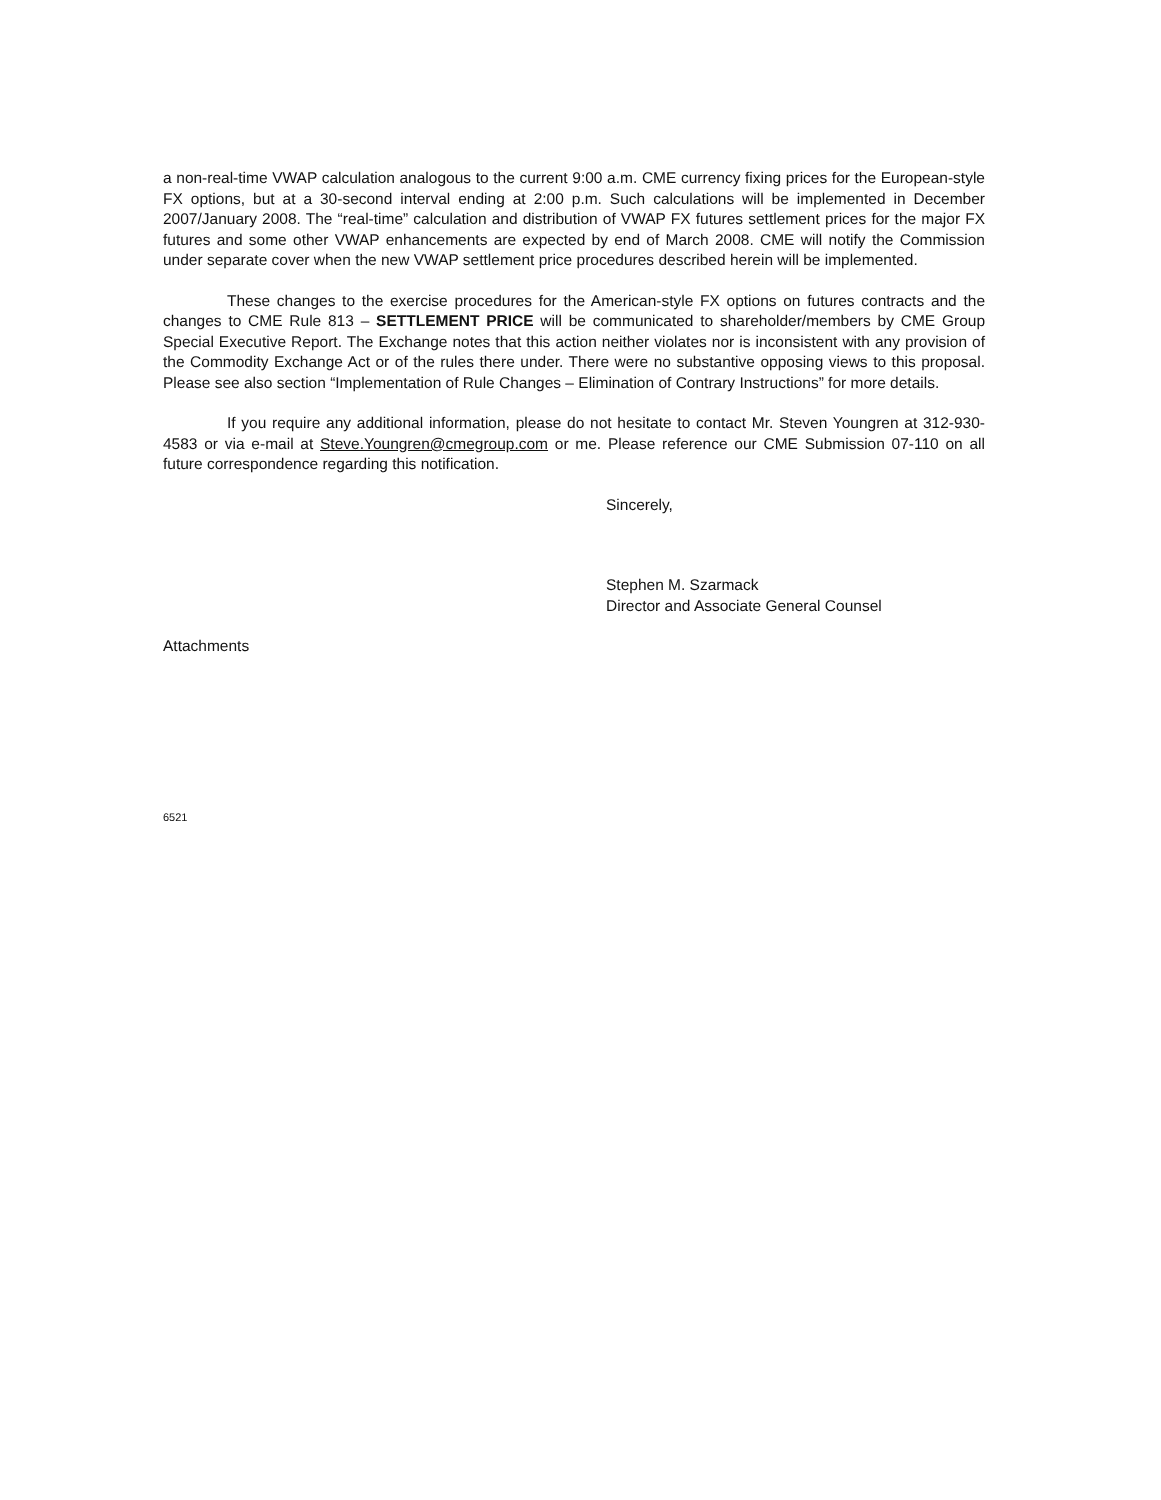a non-real-time VWAP calculation analogous to the current 9:00 a.m. CME currency fixing prices for the European-style FX options, but at a 30-second interval ending at 2:00 p.m. Such calculations will be implemented in December 2007/January 2008. The “real-time” calculation and distribution of VWAP FX futures settlement prices for the major FX futures and some other VWAP enhancements are expected by end of March 2008. CME will notify the Commission under separate cover when the new VWAP settlement price procedures described herein will be implemented.
These changes to the exercise procedures for the American-style FX options on futures contracts and the changes to CME Rule 813 – SETTLEMENT PRICE will be communicated to shareholder/members by CME Group Special Executive Report. The Exchange notes that this action neither violates nor is inconsistent with any provision of the Commodity Exchange Act or of the rules there under. There were no substantive opposing views to this proposal. Please see also section “Implementation of Rule Changes – Elimination of Contrary Instructions” for more details.
If you require any additional information, please do not hesitate to contact Mr. Steven Youngren at 312-930-4583 or via e-mail at Steve.Youngren@cmegroup.com or me. Please reference our CME Submission 07-110 on all future correspondence regarding this notification.
Sincerely,
Stephen M. Szarmack
Director and Associate General Counsel
Attachments
6521